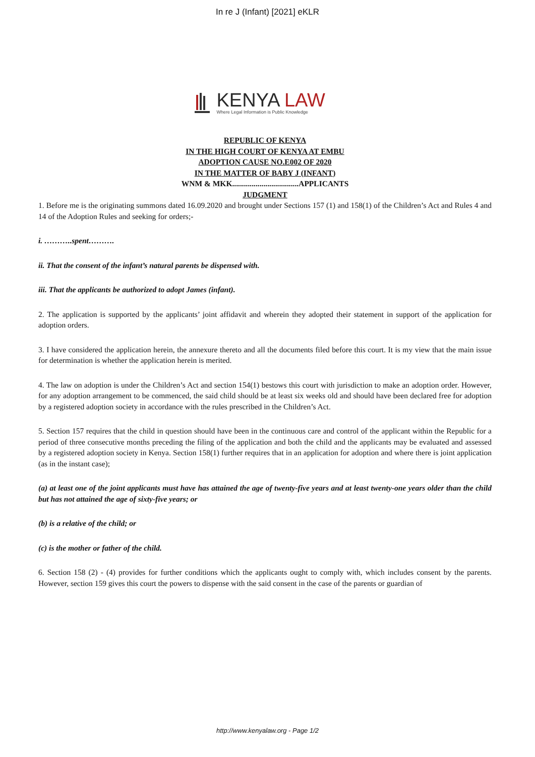In re J (Infant) [2021] eKLR
KENYA LAW
Where Legal Information is Public Knowledge
REPUBLIC OF KENYA
IN THE HIGH COURT OF KENYA AT EMBU
ADOPTION CAUSE NO.E002 OF 2020
IN THE MATTER OF BABY J (INFANT)
WNM & MKK..................................APPLICANTS
JUDGMENT
1. Before me is the originating summons dated 16.09.2020 and brought under Sections 157 (1) and 158(1) of the Children’s Act and Rules 4 and 14 of the Adoption Rules and seeking for orders;-
i. ………..spent……….
ii. That the consent of the infant’s natural parents be dispensed with.
iii. That the applicants be authorized to adopt James (infant).
2. The application is supported by the applicants’ joint affidavit and wherein they adopted their statement in support of the application for adoption orders.
3. I have considered the application herein, the annexure thereto and all the documents filed before this court. It is my view that the main issue for determination is whether the application herein is merited.
4. The law on adoption is under the Children’s Act and section 154(1) bestows this court with jurisdiction to make an adoption order. However, for any adoption arrangement to be commenced, the said child should be at least six weeks old and should have been declared free for adoption by a registered adoption society in accordance with the rules prescribed in the Children’s Act.
5. Section 157 requires that the child in question should have been in the continuous care and control of the applicant within the Republic for a period of three consecutive months preceding the filing of the application and both the child and the applicants may be evaluated and assessed by a registered adoption society in Kenya. Section 158(1) further requires that in an application for adoption and where there is joint application (as in the instant case);
(a) at least one of the joint applicants must have has attained the age of twenty-five years and at least twenty-one years older than the child but has not attained the age of sixty-five years; or
(b) is a relative of the child; or
(c) is the mother or father of the child.
6. Section 158 (2) - (4) provides for further conditions which the applicants ought to comply with, which includes consent by the parents. However, section 159 gives this court the powers to dispense with the said consent in the case of the parents or guardian of
http://www.kenyalaw.org - Page 1/2